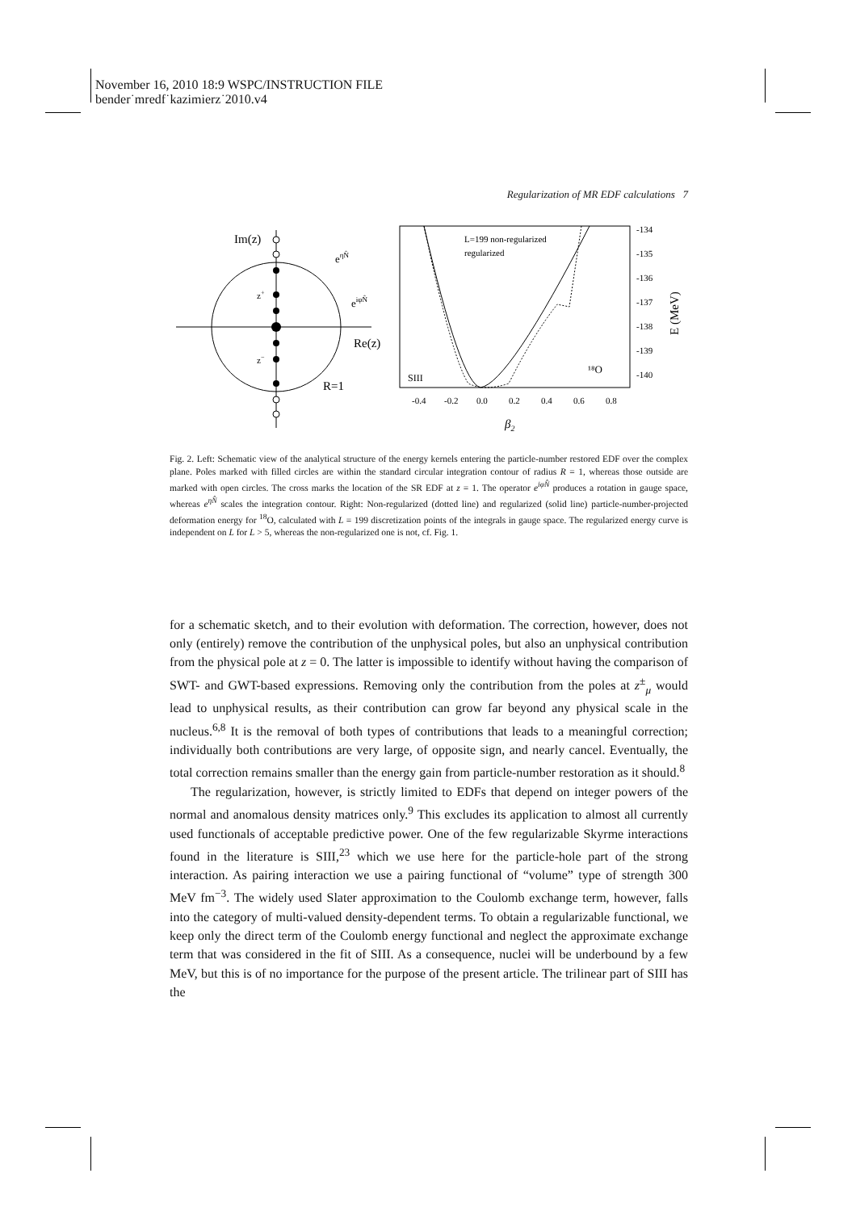November 16, 2010 18:9 WSPC/INSTRUCTION FILE
bender˙mredf˙kazimierz˙2010.v4
Regularization of MR EDF calculations 7
Im(z)
Re(z)
R=1
eηN̂
eiφN̂
z+
z−
L=199 non-regularized
regularized
SIII
¹⁸O
-134
-135
-136
-137
-138
-139
-140
-0.4
-0.2
0.0
0.2
0.4
0.6
0.8
β2
E (MeV)
Fig. 2. Left: Schematic view of the analytical structure of the energy kernels entering the particle-number restored EDF over the complex plane. Poles marked with filled circles are within the standard circular integration contour of radius R = 1, whereas those outside are marked with open circles. The cross marks the location of the SR EDF at z = 1. The operator e<sup>iφN̂</sup> produces a rotation in gauge space, whereas e<sup>ηN̂</sup> scales the integration contour. Right: Non-regularized (dotted line) and regularized (solid line) particle-number-projected deformation energy for <sup>18</sup>O, calculated with L = 199 discretization points of the integrals in gauge space. The regularized energy curve is independent on L for L > 5, whereas the non-regularized one is not, cf. Fig. 1.
for a schematic sketch, and to their evolution with deformation. The correction, however, does not only (entirely) remove the contribution of the unphysical poles, but also an unphysical contribution from the physical pole at z = 0. The latter is impossible to identify without having the comparison of SWT- and GWT-based expressions. Removing only the contribution from the poles at z<sup>±</sup><sub>μ</sub> would lead to unphysical results, as their contribution can grow far beyond any physical scale in the nucleus.<sup>6,8</sup> It is the removal of both types of contributions that leads to a meaningful correction; individually both contributions are very large, of opposite sign, and nearly cancel. Eventually, the total correction remains smaller than the energy gain from particle-number restoration as it should.<sup>8</sup>
The regularization, however, is strictly limited to EDFs that depend on integer powers of the normal and anomalous density matrices only.<sup>9</sup> This excludes its application to almost all currently used functionals of acceptable predictive power. One of the few regularizable Skyrme interactions found in the literature is SIII,<sup>23</sup> which we use here for the particle-hole part of the strong interaction. As pairing interaction we use a pairing functional of “volume” type of strength 300 MeV fm<sup>−3</sup>. The widely used Slater approximation to the Coulomb exchange term, however, falls into the category of multi-valued density-dependent terms. To obtain a regularizable functional, we keep only the direct term of the Coulomb energy functional and neglect the approximate exchange term that was considered in the fit of SIII. As a consequence, nuclei will be underbound by a few MeV, but this is of no importance for the purpose of the present article. The trilinear part of SIII has the